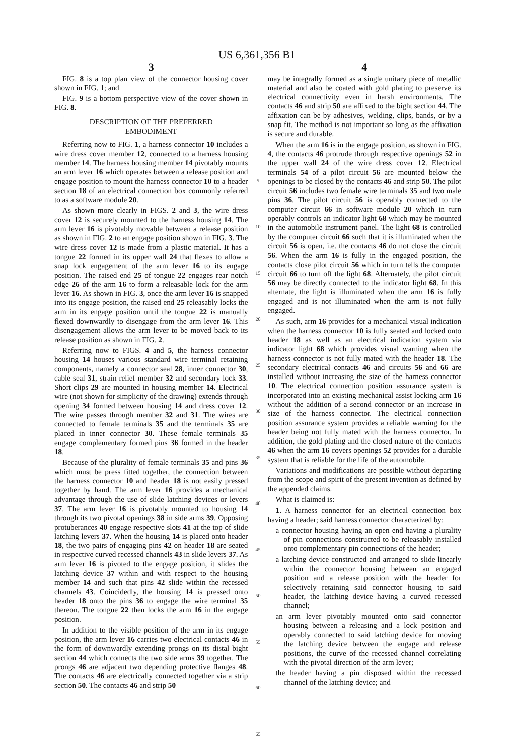US 6,361,356 B1
3
FIG. 8 is a top plan view of the connector housing cover shown in FIG. 1; and
FIG. 9 is a bottom perspective view of the cover shown in FIG. 8.
DESCRIPTION OF THE PREFERRED
EMBODIMENT
Referring now to FIG. 1, a harness connector 10 includes a wire dress cover member 12, connected to a harness housing member 14. The harness housing member 14 pivotably mounts an arm lever 16 which operates between a release position and engage position to mount the harness connector 10 to a header section 18 of an electrical connection box commonly referred to as a software module 20.
As shown more clearly in FIGS. 2 and 3, the wire dress cover 12 is securely mounted to the harness housing 14. The arm lever 16 is pivotably movable between a release position as shown in FIG. 2 to an engage position shown in FIG. 3. The wire dress cover 12 is made from a plastic material. It has a tongue 22 formed in its upper wall 24 that flexes to allow a snap lock engagement of the arm lever 16 to its engage position. The raised end 25 of tongue 22 engages rear notch edge 26 of the arm 16 to form a releasable lock for the arm lever 16. As shown in FIG. 3, once the arm lever 16 is snapped into its engage position, the raised end 25 releasably locks the arm in its engage position until the tongue 22 is manually flexed downwardly to disengage from the arm lever 16. This disengagement allows the arm lever to be moved back to its release position as shown in FIG. 2.
Referring now to FIGS. 4 and 5, the harness connector housing 14 houses various standard wire terminal retaining components, namely a connector seal 28, inner connector 30, cable seal 31, strain relief member 32 and secondary lock 33. Short clips 29 are mounted in housing member 14. Electrical wire (not shown for simplicity of the drawing) extends through opening 34 formed between housing 14 and dress cover 12. The wire passes through member 32 and 31. The wires are connected to female terminals 35 and the terminals 35 are placed in inner connector 30. These female terminals 35 engage complementary formed pins 36 formed in the header 18.
Because of the plurality of female terminals 35 and pins 36 which must be press fitted together, the connection between the harness connector 10 and header 18 is not easily pressed together by hand. The arm lever 16 provides a mechanical advantage through the use of slide latching devices or levers 37. The arm lever 16 is pivotably mounted to housing 14 through its two pivotal openings 38 in side arms 39. Opposing protuberances 40 engage respective slots 41 at the top of slide latching levers 37. When the housing 14 is placed onto header 18, the two pairs of engaging pins 42 on header 18 are seated in respective curved recessed channels 43 in slide levers 37. As arm lever 16 is pivoted to the engage position, it slides the latching device 37 within and with respect to the housing member 14 and such that pins 42 slide within the recessed channels 43. Coincidedly, the housing 14 is pressed onto header 18 onto the pins 36 to engage the wire terminal 35 thereon. The tongue 22 then locks the arm 16 in the engage position.
In addition to the visible position of the arm in its engage position, the arm lever 16 carries two electrical contacts 46 in the form of downwardly extending prongs on its distal bight section 44 which connects the two side arms 39 together. The prongs 46 are adjacent two depending protective flanges 48. The contacts 46 are electrically connected together via a strip section 50. The contacts 46 and strip 50
5
10
15
20
25
30
35
40
45
50
55
60
65
4
may be integrally formed as a single unitary piece of metallic material and also be coated with gold plating to preserve its electrical connectivity even in harsh environments. The contacts 46 and strip 50 are affixed to the bight section 44. The affixation can be by adhesives, welding, clips, bands, or by a snap fit. The method is not important so long as the affixation is secure and durable.
When the arm 16 is in the engage position, as shown in FIG. 4, the contacts 46 protrude through respective openings 52 in the upper wall 24 of the wire dress cover 12. Electrical terminals 54 of a pilot circuit 56 are mounted below the openings to be closed by the contacts 46 and strip 50. The pilot circuit 56 includes two female wire terminals 35 and two male pins 36. The pilot circuit 56 is operably connected to the computer circuit 66 in software module 20 which in turn operably controls an indicator light 68 which may be mounted in the automobile instrument panel. The light 68 is controlled by the computer circuit 66 such that it is illuminated when the circuit 56 is open, i.e. the contacts 46 do not close the circuit 56. When the arm 16 is fully in the engaged position, the contacts close pilot circuit 56 which in turn tells the computer circuit 66 to turn off the light 68. Alternately, the pilot circuit 56 may be directly connected to the indicator light 68. In this alternate, the light is illuminated when the arm 16 is fully engaged and is not illuminated when the arm is not fully engaged.
As such, arm 16 provides for a mechanical visual indication when the harness connector 10 is fully seated and locked onto header 18 as well as an electrical indication system via indicator light 68 which provides visual warning when the harness connector is not fully mated with the header 18. The secondary electrical contacts 46 and circuits 56 and 66 are installed without increasing the size of the harness connector 10. The electrical connection position assurance system is incorporated into an existing mechanical assist locking arm 16 without the addition of a second connector or an increase in size of the harness connector. The electrical connection position assurance system provides a reliable warning for the header being not fully mated with the harness connector. In addition, the gold plating and the closed nature of the contacts 46 when the arm 16 covers openings 52 provides for a durable system that is reliable for the life of the automobile.
Variations and modifications are possible without departing from the scope and spirit of the present invention as defined by the appended claims.
What is claimed is:
1. A harness connector for an electrical connection box having a header; said harness connector characterized by:
a connector housing having an open end having a plurality of pin connections constructed to be releasably installed onto complementary pin connections of the header;
a latching device constructed and arranged to slide linearly within the connector housing between an engaged position and a release position with the header for selectively retaining said connector housing to said header, the latching device having a curved recessed channel;
an arm lever pivotably mounted onto said connector housing between a releasing and a lock position and operably connected to said latching device for moving the latching device between the engage and release positions, the curve of the recessed channel correlating with the pivotal direction of the arm lever;
the header having a pin disposed within the recessed channel of the latching device; and